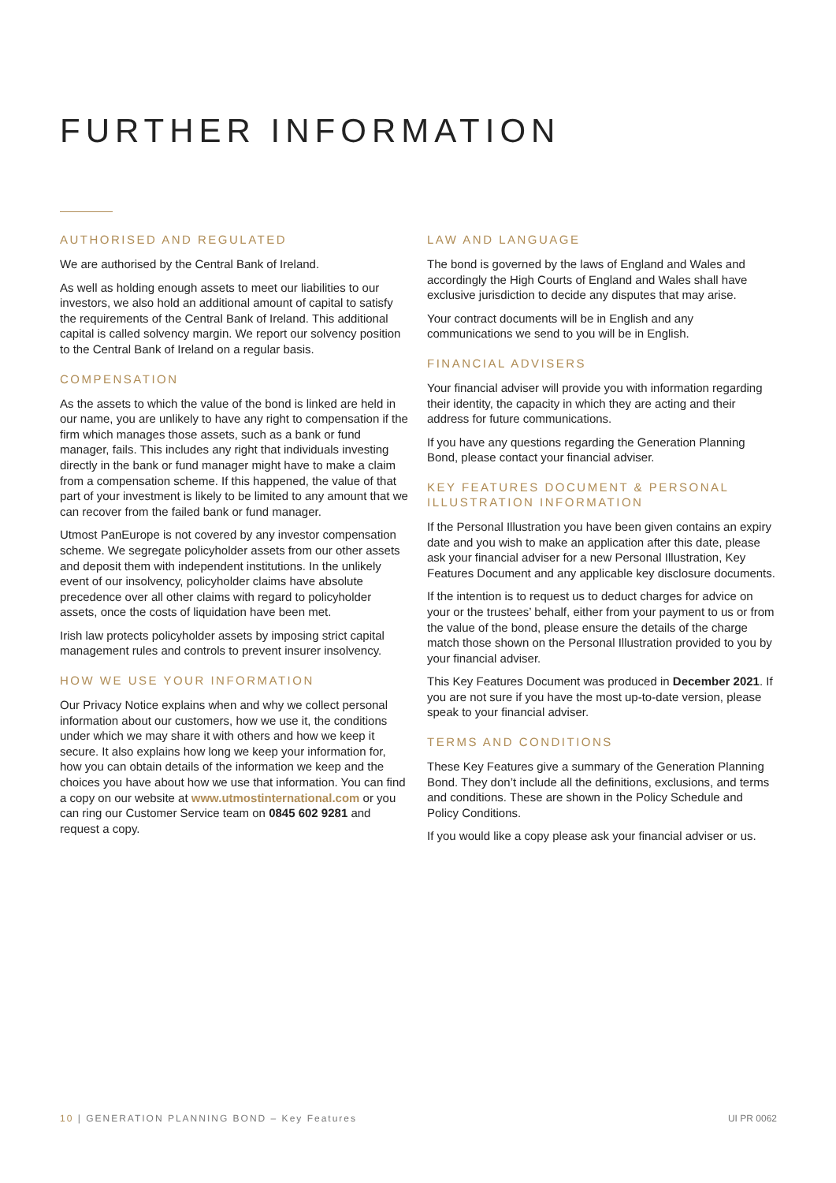FURTHER INFORMATION
AUTHORISED AND REGULATED
We are authorised by the Central Bank of Ireland.
As well as holding enough assets to meet our liabilities to our investors, we also hold an additional amount of capital to satisfy the requirements of the Central Bank of Ireland. This additional capital is called solvency margin. We report our solvency position to the Central Bank of Ireland on a regular basis.
COMPENSATION
As the assets to which the value of the bond is linked are held in our name, you are unlikely to have any right to compensation if the firm which manages those assets, such as a bank or fund manager, fails. This includes any right that individuals investing directly in the bank or fund manager might have to make a claim from a compensation scheme. If this happened, the value of that part of your investment is likely to be limited to any amount that we can recover from the failed bank or fund manager.
Utmost PanEurope is not covered by any investor compensation scheme. We segregate policyholder assets from our other assets and deposit them with independent institutions. In the unlikely event of our insolvency, policyholder claims have absolute precedence over all other claims with regard to policyholder assets, once the costs of liquidation have been met.
Irish law protects policyholder assets by imposing strict capital management rules and controls to prevent insurer insolvency.
HOW WE USE YOUR INFORMATION
Our Privacy Notice explains when and why we collect personal information about our customers, how we use it, the conditions under which we may share it with others and how we keep it secure. It also explains how long we keep your information for, how you can obtain details of the information we keep and the choices you have about how we use that information. You can find a copy on our website at www.utmostinternational.com or you can ring our Customer Service team on 0845 602 9281 and request a copy.
LAW AND LANGUAGE
The bond is governed by the laws of England and Wales and accordingly the High Courts of England and Wales shall have exclusive jurisdiction to decide any disputes that may arise.
Your contract documents will be in English and any communications we send to you will be in English.
FINANCIAL ADVISERS
Your financial adviser will provide you with information regarding their identity, the capacity in which they are acting and their address for future communications.
If you have any questions regarding the Generation Planning Bond, please contact your financial adviser.
KEY FEATURES DOCUMENT & PERSONAL ILLUSTRATION INFORMATION
If the Personal Illustration you have been given contains an expiry date and you wish to make an application after this date, please ask your financial adviser for a new Personal Illustration, Key Features Document and any applicable key disclosure documents.
If the intention is to request us to deduct charges for advice on your or the trustees’ behalf, either from your payment to us or from the value of the bond, please ensure the details of the charge match those shown on the Personal Illustration provided to you by your financial adviser.
This Key Features Document was produced in December 2021. If you are not sure if you have the most up-to-date version, please speak to your financial adviser.
TERMS AND CONDITIONS
These Key Features give a summary of the Generation Planning Bond. They don’t include all the definitions, exclusions, and terms and conditions. These are shown in the Policy Schedule and Policy Conditions.
If you would like a copy please ask your financial adviser or us.
10 | GENERATION PLANNING BOND – Key Features UI PR 0062